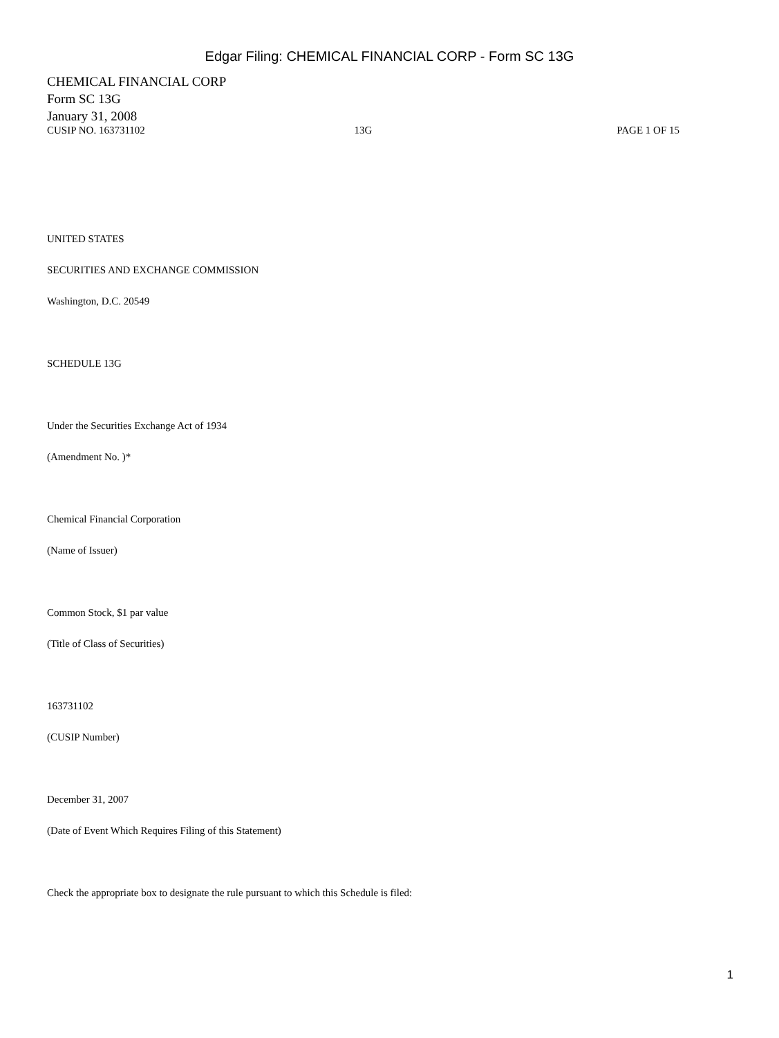Edgar Filing: CHEMICAL FINANCIAL CORP - Form SC 13G
CHEMICAL FINANCIAL CORP
Form SC 13G
January 31, 2008
CUSIP NO. 163731102 13G PAGE 1 OF 15
UNITED STATES
SECURITIES AND EXCHANGE COMMISSION
Washington, D.C. 20549
SCHEDULE 13G
Under the Securities Exchange Act of 1934
(Amendment No. )*
Chemical Financial Corporation
(Name of Issuer)
Common Stock, $1 par value
(Title of Class of Securities)
163731102
(CUSIP Number)
December 31, 2007
(Date of Event Which Requires Filing of this Statement)
Check the appropriate box to designate the rule pursuant to which this Schedule is filed:
1